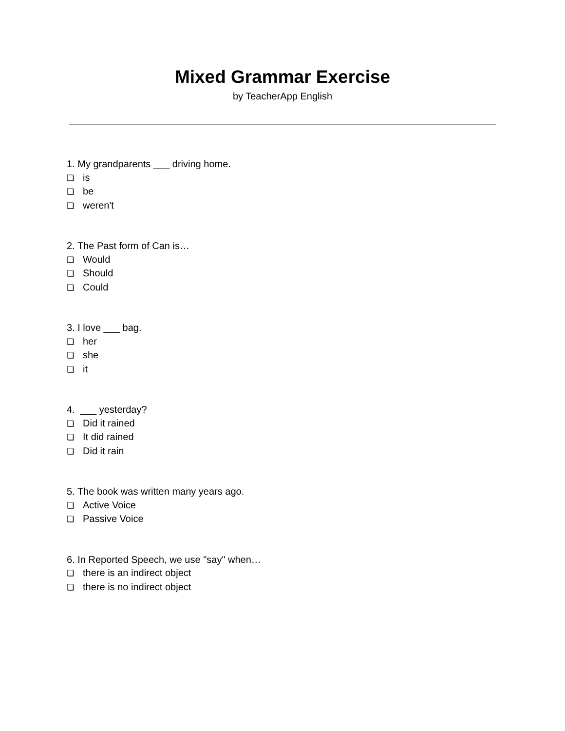Mixed Grammar Exercise
by TeacherApp English
1. My grandparents ___ driving home.
❏ is
❏ be
❏ weren't
2. The Past form of Can is…
❏ Would
❏ Should
❏ Could
3. I love ___ bag.
❏ her
❏ she
❏ it
4. ___ yesterday?
❏ Did it rained
❏ It did rained
❏ Did it rain
5. The book was written many years ago.
❏ Active Voice
❏ Passive Voice
6. In Reported Speech, we use "say" when…
❏ there is an indirect object
❏ there is no indirect object